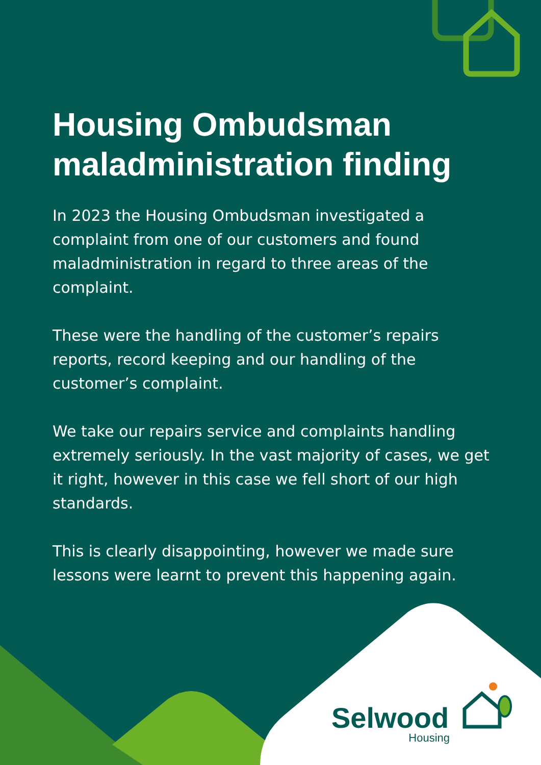Housing Ombudsman maladministration finding
In 2023 the Housing Ombudsman investigated a complaint from one of our customers and found maladministration in regard to three areas of the complaint.
These were the handling of the customer’s repairs reports, record keeping and our handling of the customer’s complaint.
We take our repairs service and complaints handling extremely seriously. In the vast majority of cases, we get it right, however in this case we fell short of our high standards.
This is clearly disappointing, however we made sure lessons were learnt to prevent this happening again.
Selwood
Housing